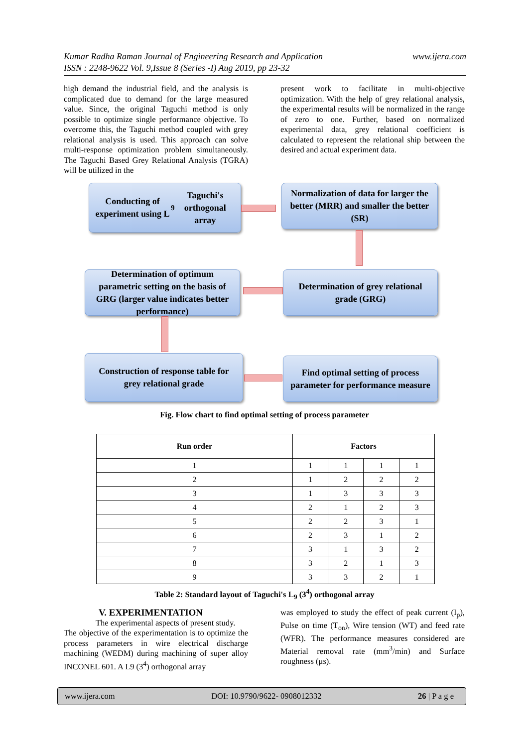Kumar Radha Raman Journal of Engineering Research and Application
ISSN : 2248-9622 Vol. 9,Issue 8 (Series -I) Aug 2019, pp 23-32
www.ijera.com
high demand the industrial field, and the analysis is complicated due to demand for the large measured value. Since, the original Taguchi method is only possible to optimize single performance objective. To overcome this, the Taguchi method coupled with grey relational analysis is used. This approach can solve multi-response optimization problem simultaneously. The Taguchi Based Grey Relational Analysis (TGRA) will be utilized in the
present work to facilitate in multi-objective optimization. With the help of grey relational analysis, the experimental results will be normalized in the range of zero to one. Further, based on normalized experimental data, grey relational coefficient is calculated to represent the relational ship between the desired and actual experiment data.
Conducting of experiment using L<sub>9</sub> Taguchi's orthogonal array
Normalization of data for larger the better (MRR) and smaller the better (SR)
Determination of grey relational grade (GRG)
Determination of optimum parametric setting on the basis of GRG (larger value indicates better performance)
Construction of response table for grey relational grade
Find optimal setting of process parameter for performance measure
Fig. Flow chart to find optimal setting of process parameter
| Run order | Factors | | | |
| --- | --- | --- | --- | --- |
| 1 | 1 | 1 | 1 | 1 |
| 2 | 1 | 2 | 2 | 2 |
| 3 | 1 | 3 | 3 | 3 |
| 4 | 2 | 1 | 2 | 3 |
| 5 | 2 | 2 | 3 | 1 |
| 6 | 2 | 3 | 1 | 2 |
| 7 | 3 | 1 | 3 | 2 |
| 8 | 3 | 2 | 1 | 3 |
| 9 | 3 | 3 | 2 | 1 |
Table 2: Standard layout of Taguchi's L<sub>9</sub> (3<sup>4</sup>) orthogonal array
V. EXPERIMENTATION
The experimental aspects of present study.
The objective of the experimentation is to optimize the process parameters in wire electrical discharge machining (WEDM) during machining of super alloy INCONEL 601. A L9 (3<sup>4</sup>) orthogonal array
was employed to study the effect of peak current (I<sub>p</sub>), Pulse on time (T<sub>on</sub>), Wire tension (WT) and feed rate (WFR). The performance measures considered are Material removal rate (mm<sup>3</sup>/min) and Surface roughness (μs).
www.ijera.com DOI: 10.9790/9622- 0908012332 26 | P a g e